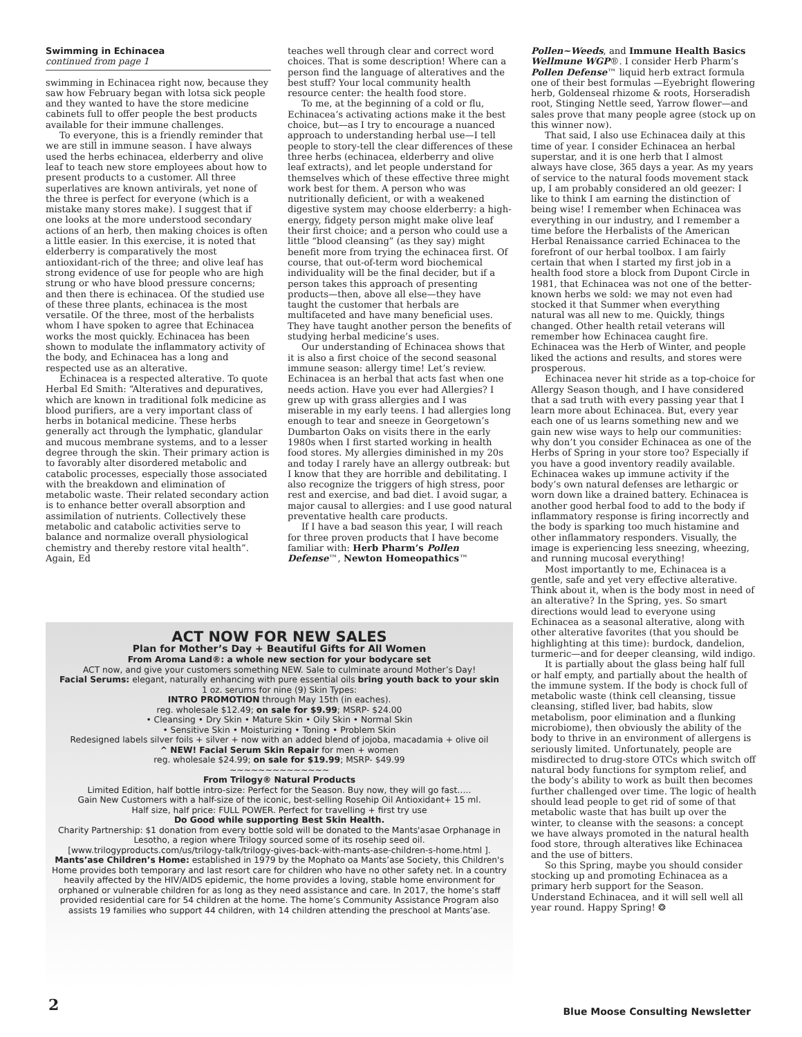Swimming in Echinacea
continued from page 1
swimming in Echinacea right now, because they saw how February began with lotsa sick people and they wanted to have the store medicine cabinets full to offer people the best products available for their immune challenges.
To everyone, this is a friendly reminder that we are still in immune season. I have always used the herbs echinacea, elderberry and olive leaf to teach new store employees about how to present products to a customer. All three superlatives are known antivirals, yet none of the three is perfect for everyone (which is a mistake many stores make). I suggest that if one looks at the more understood secondary actions of an herb, then making choices is often a little easier. In this exercise, it is noted that elderberry is comparatively the most antioxidant-rich of the three; and olive leaf has strong evidence of use for people who are high strung or who have blood pressure concerns; and then there is echinacea. Of the studied use of these three plants, echinacea is the most versatile. Of the three, most of the herbalists whom I have spoken to agree that Echinacea works the most quickly. Echinacea has been shown to modulate the inflammatory activity of the body, and Echinacea has a long and respected use as an alterative.
Echinacea is a respected alterative. To quote Herbal Ed Smith: “Alteratives and depuratives, which are known in traditional folk medicine as blood purifiers, are a very important class of herbs in botanical medicine. These herbs generally act through the lymphatic, glandular and mucous membrane systems, and to a lesser degree through the skin. Their primary action is to favorably alter disordered metabolic and catabolic processes, especially those associated with the breakdown and elimination of metabolic waste. Their related secondary action is to enhance better overall absorption and assimilation of nutrients. Collectively these metabolic and catabolic activities serve to balance and normalize overall physiological chemistry and thereby restore vital health”. Again, Ed
teaches well through clear and correct word choices. That is some description! Where can a person find the language of alteratives and the best stuff? Your local community health resource center: the health food store.
To me, at the beginning of a cold or flu, Echinacea’s activating actions make it the best choice, but—as I try to encourage a nuanced approach to understanding herbal use—I tell people to story-tell the clear differences of these three herbs (echinacea, elderberry and olive leaf extracts), and let people understand for themselves which of these effective three might work best for them. A person who was nutritionally deficient, or with a weakened digestive system may choose elderberry: a high-energy, fidgety person might make olive leaf their first choice; and a person who could use a little “blood cleansing” (as they say) might benefit more from trying the echinacea first. Of course, that out-of-term word biochemical individuality will be the final decider, but if a person takes this approach of presenting products—then, above all else—they have taught the customer that herbals are multifaceted and have many beneficial uses. They have taught another person the benefits of studying herbal medicine’s uses.
Our understanding of Echinacea shows that it is also a first choice of the second seasonal immune season: allergy time! Let’s review. Echinacea is an herbal that acts fast when one needs action. Have you ever had Allergies? I grew up with grass allergies and I was miserable in my early teens. I had allergies long enough to tear and sneeze in Georgetown’s Dumbarton Oaks on visits there in the early 1980s when I first started working in health food stores. My allergies diminished in my 20s and today I rarely have an allergy outbreak: but I know that they are horrible and debilitating. I also recognize the triggers of high stress, poor rest and exercise, and bad diet. I avoid sugar, a major causal to allergies: and I use good natural preventative health care products.
If I have a bad season this year, I will reach for three proven products that I have become familiar with: Herb Pharm’s Pollen Defense™, Newton Homeopathics™
Pollen~Weeds, and Immune Health Basics Wellmune WGP®. I consider Herb Pharm’s Pollen Defense™ liquid herb extract formula one of their best formulas —Eyebright flowering herb, Goldenseal rhizome & roots, Horseradish root, Stinging Nettle seed, Yarrow flower—and sales prove that many people agree (stock up on this winner now).
That said, I also use Echinacea daily at this time of year. I consider Echinacea an herbal superstar, and it is one herb that I almost always have close, 365 days a year. As my years of service to the natural foods movement stack up, I am probably considered an old geezer: I like to think I am earning the distinction of being wise! I remember when Echinacea was everything in our industry, and I remember a time before the Herbalists of the American Herbal Renaissance carried Echinacea to the forefront of our herbal toolbox. I am fairly certain that when I started my first job in a health food store a block from Dupont Circle in 1981, that Echinacea was not one of the better-known herbs we sold: we may not even had stocked it that Summer when everything natural was all new to me. Quickly, things changed. Other health retail veterans will remember how Echinacea caught fire. Echinacea was the Herb of Winter, and people liked the actions and results, and stores were prosperous.
Echinacea never hit stride as a top-choice for Allergy Season though, and I have considered that a sad truth with every passing year that I learn more about Echinacea. But, every year each one of us learns something new and we gain new wise ways to help our communities: why don’t you consider Echinacea as one of the Herbs of Spring in your store too? Especially if you have a good inventory readily available. Echinacea wakes up immune activity if the body’s own natural defenses are lethargic or worn down like a drained battery. Echinacea is another good herbal food to add to the body if inflammatory response is firing incorrectly and the body is sparking too much histamine and other inflammatory responders. Visually, the image is experiencing less sneezing, wheezing, and running mucosal everything!
Most importantly to me, Echinacea is a gentle, safe and yet very effective alterative. Think about it, when is the body most in need of an alterative? In the Spring, yes. So smart directions would lead to everyone using Echinacea as a seasonal alterative, along with other alterative favorites (that you should be highlighting at this time): burdock, dandelion, turmeric—and for deeper cleansing, wild indigo.
It is partially about the glass being half full or half empty, and partially about the health of the immune system. If the body is chock full of metabolic waste (think cell cleansing, tissue cleansing, stifled liver, bad habits, slow metabolism, poor elimination and a flunking microbiome), then obviously the ability of the body to thrive in an environment of allergens is seriously limited. Unfortunately, people are misdirected to drug-store OTCs which switch off natural body functions for symptom relief, and the body’s ability to work as built then becomes further challenged over time. The logic of health should lead people to get rid of some of that metabolic waste that has built up over the winter, to cleanse with the seasons: a concept we have always promoted in the natural health food store, through alteratives like Echinacea and the use of bitters.
So this Spring, maybe you should consider stocking up and promoting Echinacea as a primary herb support for the Season. Understand Echinacea, and it will sell well all year round. Happy Spring! ❂
ACT NOW FOR NEW SALES
Plan for Mother’s Day + Beautiful Gifts for All Women
From Aroma Land®: a whole new section for your bodycare set
ACT now, and give your customers something NEW. Sale to culminate around Mother’s Day!
Facial Serums: elegant, naturally enhancing with pure essential oils bring youth back to your skin
1 oz. serums for nine (9) Skin Types:
INTRO PROMOTION through May 15th (in eaches).
reg. wholesale $12.49; on sale for $9.99; MSRP- $24.00
• Cleansing • Dry Skin • Mature Skin • Oily Skin • Normal Skin
• Sensitive Skin • Moisturizing • Toning • Problem Skin
Redesigned labels silver foils + silver + now with an added blend of jojoba, macadamia + olive oil
^ NEW! Facial Serum Skin Repair for men + women
reg. wholesale $24.99; on sale for $19.99; MSRP- $49.99
~~~~~~~~~~~~~~
From Trilogy® Natural Products
Limited Edition, half bottle intro-size: Perfect for the Season. Buy now, they will go fast…..
Gain New Customers with a half-size of the iconic, best-selling Rosehip Oil Antioxidant+ 15 ml.
Half size, half price: FULL POWER. Perfect for travelling + first try use
Do Good while supporting Best Skin Health.
Charity Partnership: $1 donation from every bottle sold will be donated to the Mants'asae Orphanage in Lesotho, a region where Trilogy sourced some of its rosehip seed oil.
[www.trilogyproducts.com/us/trilogy-talk/trilogy-gives-back-with-mants-ase-children-s-home.html ].
Mants’ase Children’s Home: established in 1979 by the Mophato oa Mants’ase Society, this Children's Home provides both temporary and last resort care for children who have no other safety net. In a country heavily affected by the HIV/AIDS epidemic, the home provides a loving, stable home environment for orphaned or vulnerable children for as long as they need assistance and care. In 2017, the home’s staff provided residential care for 54 children at the home. The home’s Community Assistance Program also assists 19 families who support 44 children, with 14 children attending the preschool at Mants’ase.
2
Blue Moose Consulting Newsletter